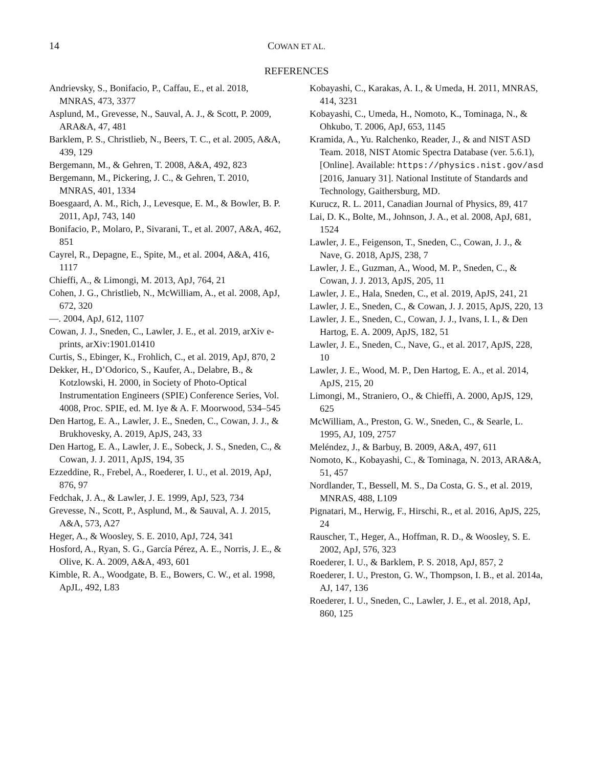14 COWAN ET AL.
REFERENCES
Andrievsky, S., Bonifacio, P., Caffau, E., et al. 2018, MNRAS, 473, 3377
Asplund, M., Grevesse, N., Sauval, A. J., & Scott, P. 2009, ARA&A, 47, 481
Barklem, P. S., Christlieb, N., Beers, T. C., et al. 2005, A&A, 439, 129
Bergemann, M., & Gehren, T. 2008, A&A, 492, 823
Bergemann, M., Pickering, J. C., & Gehren, T. 2010, MNRAS, 401, 1334
Boesgaard, A. M., Rich, J., Levesque, E. M., & Bowler, B. P. 2011, ApJ, 743, 140
Bonifacio, P., Molaro, P., Sivarani, T., et al. 2007, A&A, 462, 851
Cayrel, R., Depagne, E., Spite, M., et al. 2004, A&A, 416, 1117
Chieffi, A., & Limongi, M. 2013, ApJ, 764, 21
Cohen, J. G., Christlieb, N., McWilliam, A., et al. 2008, ApJ, 672, 320
—. 2004, ApJ, 612, 1107
Cowan, J. J., Sneden, C., Lawler, J. E., et al. 2019, arXiv e-prints, arXiv:1901.01410
Curtis, S., Ebinger, K., Frohlich, C., et al. 2019, ApJ, 870, 2
Dekker, H., D’Odorico, S., Kaufer, A., Delabre, B., & Kotzlowski, H. 2000, in Society of Photo-Optical Instrumentation Engineers (SPIE) Conference Series, Vol. 4008, Proc. SPIE, ed. M. Iye & A. F. Moorwood, 534–545
Den Hartog, E. A., Lawler, J. E., Sneden, C., Cowan, J. J., & Brukhovesky, A. 2019, ApJS, 243, 33
Den Hartog, E. A., Lawler, J. E., Sobeck, J. S., Sneden, C., & Cowan, J. J. 2011, ApJS, 194, 35
Ezzeddine, R., Frebel, A., Roederer, I. U., et al. 2019, ApJ, 876, 97
Fedchak, J. A., & Lawler, J. E. 1999, ApJ, 523, 734
Grevesse, N., Scott, P., Asplund, M., & Sauval, A. J. 2015, A&A, 573, A27
Heger, A., & Woosley, S. E. 2010, ApJ, 724, 341
Hosford, A., Ryan, S. G., García Pérez, A. E., Norris, J. E., & Olive, K. A. 2009, A&A, 493, 601
Kimble, R. A., Woodgate, B. E., Bowers, C. W., et al. 1998, ApJL, 492, L83
Kobayashi, C., Karakas, A. I., & Umeda, H. 2011, MNRAS, 414, 3231
Kobayashi, C., Umeda, H., Nomoto, K., Tominaga, N., & Ohkubo, T. 2006, ApJ, 653, 1145
Kramida, A., Yu. Ralchenko, Reader, J., & and NIST ASD Team. 2018, NIST Atomic Spectra Database (ver. 5.6.1), [Online]. Available: https://physics.nist.gov/asd [2016, January 31]. National Institute of Standards and Technology, Gaithersburg, MD.
Kurucz, R. L. 2011, Canadian Journal of Physics, 89, 417
Lai, D. K., Bolte, M., Johnson, J. A., et al. 2008, ApJ, 681, 1524
Lawler, J. E., Feigenson, T., Sneden, C., Cowan, J. J., & Nave, G. 2018, ApJS, 238, 7
Lawler, J. E., Guzman, A., Wood, M. P., Sneden, C., & Cowan, J. J. 2013, ApJS, 205, 11
Lawler, J. E., Hala, Sneden, C., et al. 2019, ApJS, 241, 21
Lawler, J. E., Sneden, C., & Cowan, J. J. 2015, ApJS, 220, 13
Lawler, J. E., Sneden, C., Cowan, J. J., Ivans, I. I., & Den Hartog, E. A. 2009, ApJS, 182, 51
Lawler, J. E., Sneden, C., Nave, G., et al. 2017, ApJS, 228, 10
Lawler, J. E., Wood, M. P., Den Hartog, E. A., et al. 2014, ApJS, 215, 20
Limongi, M., Straniero, O., & Chieffi, A. 2000, ApJS, 129, 625
McWilliam, A., Preston, G. W., Sneden, C., & Searle, L. 1995, AJ, 109, 2757
Meléndez, J., & Barbuy, B. 2009, A&A, 497, 611
Nomoto, K., Kobayashi, C., & Tominaga, N. 2013, ARA&A, 51, 457
Nordlander, T., Bessell, M. S., Da Costa, G. S., et al. 2019, MNRAS, 488, L109
Pignatari, M., Herwig, F., Hirschi, R., et al. 2016, ApJS, 225, 24
Rauscher, T., Heger, A., Hoffman, R. D., & Woosley, S. E. 2002, ApJ, 576, 323
Roederer, I. U., & Barklem, P. S. 2018, ApJ, 857, 2
Roederer, I. U., Preston, G. W., Thompson, I. B., et al. 2014a, AJ, 147, 136
Roederer, I. U., Sneden, C., Lawler, J. E., et al. 2018, ApJ, 860, 125